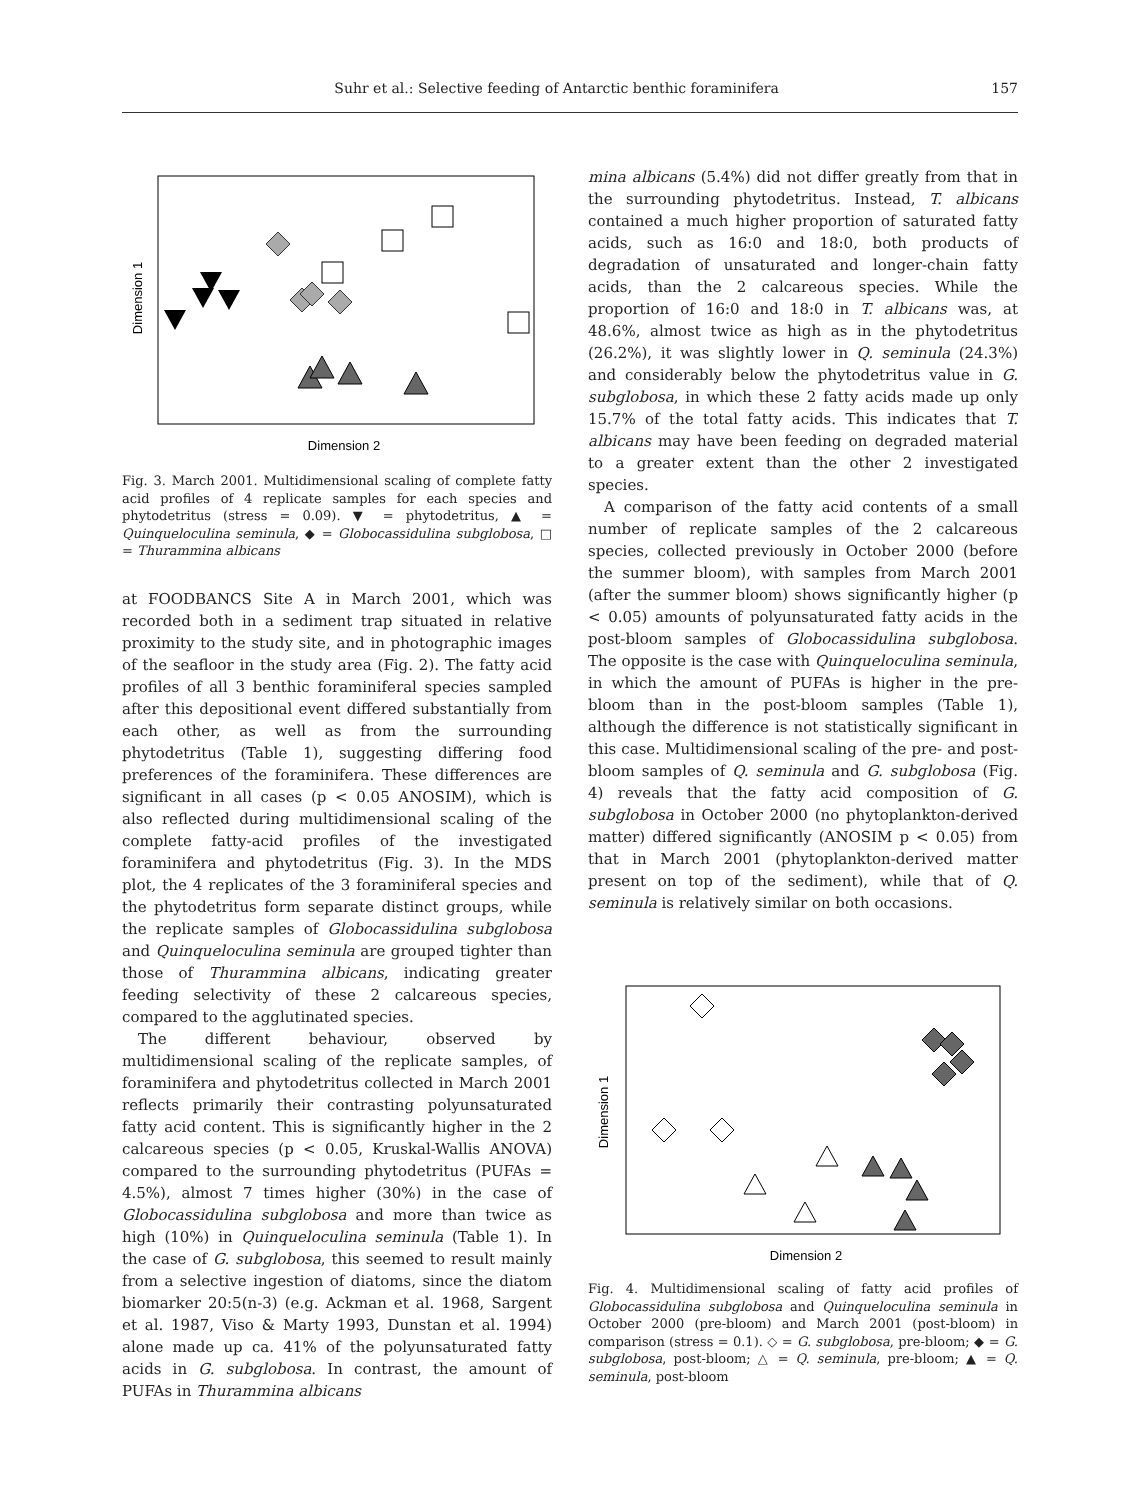Suhr et al.: Selective feeding of Antarctic benthic foraminifera 157
Dimension 1
Dimension 2
Fig. 3. March 2001. Multidimensional scaling of complete fatty acid profiles of 4 replicate samples for each species and phytodetritus (stress = 0.09). ▼ = phytodetritus, ▲ = Quinqueloculina seminula, ◆ = Globocassidulina subglobosa, □ = Thurammina albicans
at FOODBANCS Site A in March 2001, which was recorded both in a sediment trap situated in relative proximity to the study site, and in photographic images of the seafloor in the study area (Fig. 2). The fatty acid profiles of all 3 benthic foraminiferal species sampled after this depositional event differed substantially from each other, as well as from the surrounding phytodetritus (Table 1), suggesting differing food preferences of the foraminifera. These differences are significant in all cases (p < 0.05 ANOSIM), which is also reflected during multidimensional scaling of the complete fatty-acid profiles of the investigated foraminifera and phytodetritus (Fig. 3). In the MDS plot, the 4 replicates of the 3 foraminiferal species and the phytodetritus form separate distinct groups, while the replicate samples of Globocassidulina subglobosa and Quinqueloculina seminula are grouped tighter than those of Thurammina albicans, indicating greater feeding selectivity of these 2 calcareous species, compared to the agglutinated species.
The different behaviour, observed by multidimensional scaling of the replicate samples, of foraminifera and phytodetritus collected in March 2001 reflects primarily their contrasting polyunsaturated fatty acid content. This is significantly higher in the 2 calcareous species (p < 0.05, Kruskal-Wallis ANOVA) compared to the surrounding phytodetritus (PUFAs = 4.5%), almost 7 times higher (30%) in the case of Globocassidulina subglobosa and more than twice as high (10%) in Quinqueloculina seminula (Table 1). In the case of G. subglobosa, this seemed to result mainly from a selective ingestion of diatoms, since the diatom biomarker 20:5(n-3) (e.g. Ackman et al. 1968, Sargent et al. 1987, Viso & Marty 1993, Dunstan et al. 1994) alone made up ca. 41% of the polyunsaturated fatty acids in G. subglobosa. In contrast, the amount of PUFAs in Thurammina albicans
mina albicans (5.4%) did not differ greatly from that in the surrounding phytodetritus. Instead, T. albicans contained a much higher proportion of saturated fatty acids, such as 16:0 and 18:0, both products of degradation of unsaturated and longer-chain fatty acids, than the 2 calcareous species. While the proportion of 16:0 and 18:0 in T. albicans was, at 48.6%, almost twice as high as in the phytodetritus (26.2%), it was slightly lower in Q. seminula (24.3%) and considerably below the phytodetritus value in G. subglobosa, in which these 2 fatty acids made up only 15.7% of the total fatty acids. This indicates that T. albicans may have been feeding on degraded material to a greater extent than the other 2 investigated species.
A comparison of the fatty acid contents of a small number of replicate samples of the 2 calcareous species, collected previously in October 2000 (before the summer bloom), with samples from March 2001 (after the summer bloom) shows significantly higher (p < 0.05) amounts of polyunsaturated fatty acids in the post-bloom samples of Globocassidulina subglobosa. The opposite is the case with Quinqueloculina seminula, in which the amount of PUFAs is higher in the pre-bloom than in the post-bloom samples (Table 1), although the difference is not statistically significant in this case. Multidimensional scaling of the pre- and post-bloom samples of Q. seminula and G. subglobosa (Fig. 4) reveals that the fatty acid composition of G. subglobosa in October 2000 (no phytoplankton-derived matter) differed significantly (ANOSIM p < 0.05) from that in March 2001 (phytoplankton-derived matter present on top of the sediment), while that of Q. seminula is relatively similar on both occasions.
Dimension 1
Dimension 2
Fig. 4. Multidimensional scaling of fatty acid profiles of Globocassidulina subglobosa and Quinqueloculina seminula in October 2000 (pre-bloom) and March 2001 (post-bloom) in comparison (stress = 0.1). ◇ = G. subglobosa, pre-bloom; ◆ = G. subglobosa, post-bloom; △ = Q. seminula, pre-bloom; ▲ = Q. seminula, post-bloom